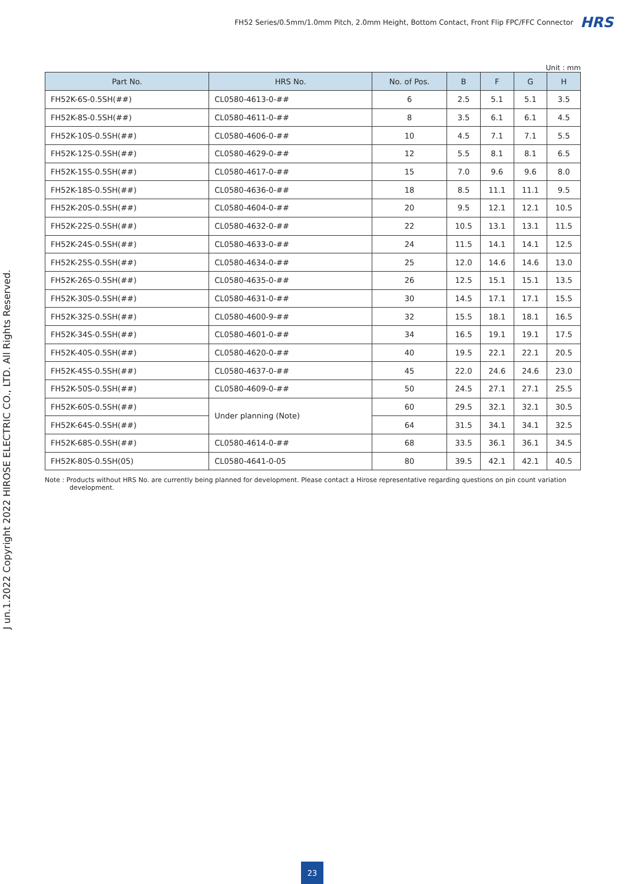FH52 Series/0.5mm/1.0mm Pitch, 2.0mm Height, Bottom Contact, Front Flip FPC/FFC Connector HRS
J un.1.2022 Copyright 2022 HIROSE ELECTRIC CO., LTD. All Rights Reserved.
Unit : mm
| Part No. | HRS No. | No. of Pos. | B | F | G | H |
| --- | --- | --- | --- | --- | --- | --- |
| FH52K-6S-0.5SH(##) | CL0580-4613-0-## | 6 | 2.5 | 5.1 | 5.1 | 3.5 |
| FH52K-8S-0.5SH(##) | CL0580-4611-0-## | 8 | 3.5 | 6.1 | 6.1 | 4.5 |
| FH52K-10S-0.5SH(##) | CL0580-4606-0-## | 10 | 4.5 | 7.1 | 7.1 | 5.5 |
| FH52K-12S-0.5SH(##) | CL0580-4629-0-## | 12 | 5.5 | 8.1 | 8.1 | 6.5 |
| FH52K-15S-0.5SH(##) | CL0580-4617-0-## | 15 | 7.0 | 9.6 | 9.6 | 8.0 |
| FH52K-18S-0.5SH(##) | CL0580-4636-0-## | 18 | 8.5 | 11.1 | 11.1 | 9.5 |
| FH52K-20S-0.5SH(##) | CL0580-4604-0-## | 20 | 9.5 | 12.1 | 12.1 | 10.5 |
| FH52K-22S-0.5SH(##) | CL0580-4632-0-## | 22 | 10.5 | 13.1 | 13.1 | 11.5 |
| FH52K-24S-0.5SH(##) | CL0580-4633-0-## | 24 | 11.5 | 14.1 | 14.1 | 12.5 |
| FH52K-25S-0.5SH(##) | CL0580-4634-0-## | 25 | 12.0 | 14.6 | 14.6 | 13.0 |
| FH52K-26S-0.5SH(##) | CL0580-4635-0-## | 26 | 12.5 | 15.1 | 15.1 | 13.5 |
| FH52K-30S-0.5SH(##) | CL0580-4631-0-## | 30 | 14.5 | 17.1 | 17.1 | 15.5 |
| FH52K-32S-0.5SH(##) | CL0580-4600-9-## | 32 | 15.5 | 18.1 | 18.1 | 16.5 |
| FH52K-34S-0.5SH(##) | CL0580-4601-0-## | 34 | 16.5 | 19.1 | 19.1 | 17.5 |
| FH52K-40S-0.5SH(##) | CL0580-4620-0-## | 40 | 19.5 | 22.1 | 22.1 | 20.5 |
| FH52K-45S-0.5SH(##) | CL0580-4637-0-## | 45 | 22.0 | 24.6 | 24.6 | 23.0 |
| FH52K-50S-0.5SH(##) | CL0580-4609-0-## | 50 | 24.5 | 27.1 | 27.1 | 25.5 |
| FH52K-60S-0.5SH(##) | Under planning (Note) | 60 | 29.5 | 32.1 | 32.1 | 30.5 |
| FH52K-64S-0.5SH(##) | | 64 | 31.5 | 34.1 | 34.1 | 32.5 |
| FH52K-68S-0.5SH(##) | CL0580-4614-0-## | 68 | 33.5 | 36.1 | 36.1 | 34.5 |
| FH52K-80S-0.5SH(05) | CL0580-4641-0-05 | 80 | 39.5 | 42.1 | 42.1 | 40.5 |
Note : Products without HRS No. are currently being planned for development. Please contact a Hirose representative regarding questions on pin count variation development.
23